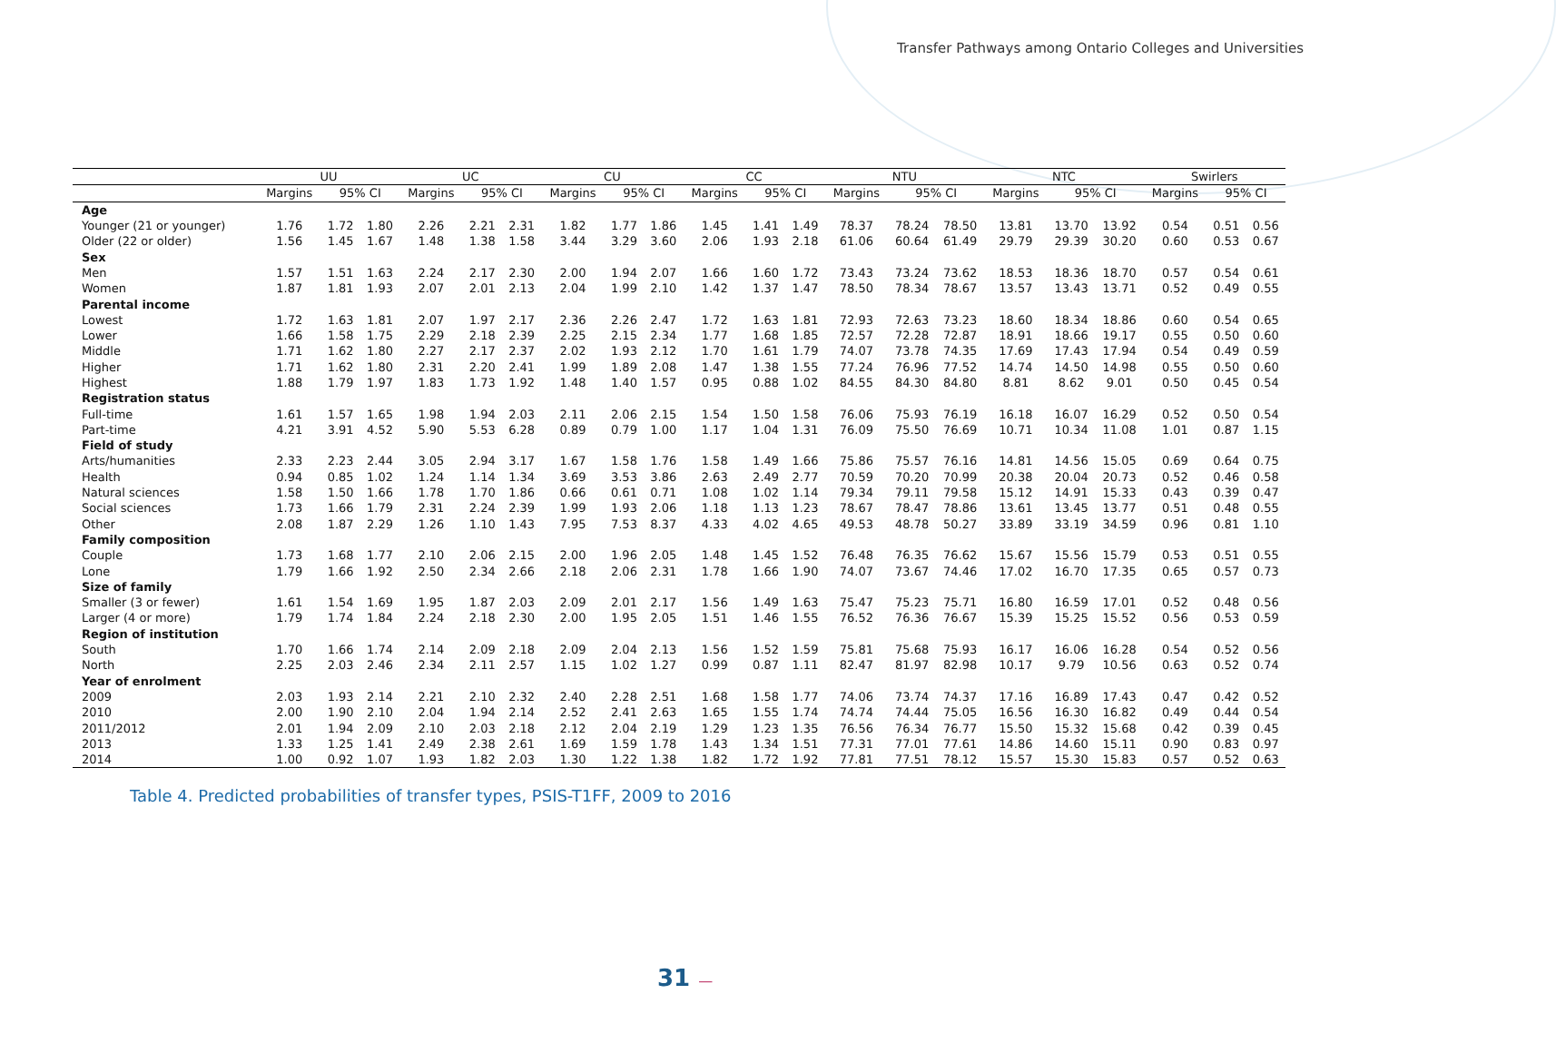Transfer Pathways among Ontario Colleges and Universities
| | UU | | | UC | | | CU | | | CC | | | NTU | | | NTC | | | Swirlers | | |
| --- | --- | --- | --- | --- | --- | --- | --- | --- | --- | --- | --- | --- | --- | --- | --- | --- | --- | --- | --- | --- | --- |
| | Margins | 95% CI | | Margins | 95% CI | | Margins | 95% CI | | Margins | 95% CI | | Margins | 95% CI | | Margins | 95% CI | | Margins | 95% CI | |
| Age | | | | | | | | | | | | | | | | | | | | | |
| Younger (21 or younger) | 1.76 | 1.72 | 1.80 | 2.26 | 2.21 | 2.31 | 1.82 | 1.77 | 1.86 | 1.45 | 1.41 | 1.49 | 78.37 | 78.24 | 78.50 | 13.81 | 13.70 | 13.92 | 0.54 | 0.51 | 0.56 |
| Older (22 or older) | 1.56 | 1.45 | 1.67 | 1.48 | 1.38 | 1.58 | 3.44 | 3.29 | 3.60 | 2.06 | 1.93 | 2.18 | 61.06 | 60.64 | 61.49 | 29.79 | 29.39 | 30.20 | 0.60 | 0.53 | 0.67 |
| Sex | | | | | | | | | | | | | | | | | | | | | |
| Men | 1.57 | 1.51 | 1.63 | 2.24 | 2.17 | 2.30 | 2.00 | 1.94 | 2.07 | 1.66 | 1.60 | 1.72 | 73.43 | 73.24 | 73.62 | 18.53 | 18.36 | 18.70 | 0.57 | 0.54 | 0.61 |
| Women | 1.87 | 1.81 | 1.93 | 2.07 | 2.01 | 2.13 | 2.04 | 1.99 | 2.10 | 1.42 | 1.37 | 1.47 | 78.50 | 78.34 | 78.67 | 13.57 | 13.43 | 13.71 | 0.52 | 0.49 | 0.55 |
| Parental income | | | | | | | | | | | | | | | | | | | | | |
| Lowest | 1.72 | 1.63 | 1.81 | 2.07 | 1.97 | 2.17 | 2.36 | 2.26 | 2.47 | 1.72 | 1.63 | 1.81 | 72.93 | 72.63 | 73.23 | 18.60 | 18.34 | 18.86 | 0.60 | 0.54 | 0.65 |
| Lower | 1.66 | 1.58 | 1.75 | 2.29 | 2.18 | 2.39 | 2.25 | 2.15 | 2.34 | 1.77 | 1.68 | 1.85 | 72.57 | 72.28 | 72.87 | 18.91 | 18.66 | 19.17 | 0.55 | 0.50 | 0.60 |
| Middle | 1.71 | 1.62 | 1.80 | 2.27 | 2.17 | 2.37 | 2.02 | 1.93 | 2.12 | 1.70 | 1.61 | 1.79 | 74.07 | 73.78 | 74.35 | 17.69 | 17.43 | 17.94 | 0.54 | 0.49 | 0.59 |
| Higher | 1.71 | 1.62 | 1.80 | 2.31 | 2.20 | 2.41 | 1.99 | 1.89 | 2.08 | 1.47 | 1.38 | 1.55 | 77.24 | 76.96 | 77.52 | 14.74 | 14.50 | 14.98 | 0.55 | 0.50 | 0.60 |
| Highest | 1.88 | 1.79 | 1.97 | 1.83 | 1.73 | 1.92 | 1.48 | 1.40 | 1.57 | 0.95 | 0.88 | 1.02 | 84.55 | 84.30 | 84.80 | 8.81 | 8.62 | 9.01 | 0.50 | 0.45 | 0.54 |
| Registration status | | | | | | | | | | | | | | | | | | | | | |
| Full-time | 1.61 | 1.57 | 1.65 | 1.98 | 1.94 | 2.03 | 2.11 | 2.06 | 2.15 | 1.54 | 1.50 | 1.58 | 76.06 | 75.93 | 76.19 | 16.18 | 16.07 | 16.29 | 0.52 | 0.50 | 0.54 |
| Part-time | 4.21 | 3.91 | 4.52 | 5.90 | 5.53 | 6.28 | 0.89 | 0.79 | 1.00 | 1.17 | 1.04 | 1.31 | 76.09 | 75.50 | 76.69 | 10.71 | 10.34 | 11.08 | 1.01 | 0.87 | 1.15 |
| Field of study | | | | | | | | | | | | | | | | | | | | | |
| Arts/humanities | 2.33 | 2.23 | 2.44 | 3.05 | 2.94 | 3.17 | 1.67 | 1.58 | 1.76 | 1.58 | 1.49 | 1.66 | 75.86 | 75.57 | 76.16 | 14.81 | 14.56 | 15.05 | 0.69 | 0.64 | 0.75 |
| Health | 0.94 | 0.85 | 1.02 | 1.24 | 1.14 | 1.34 | 3.69 | 3.53 | 3.86 | 2.63 | 2.49 | 2.77 | 70.59 | 70.20 | 70.99 | 20.38 | 20.04 | 20.73 | 0.52 | 0.46 | 0.58 |
| Natural sciences | 1.58 | 1.50 | 1.66 | 1.78 | 1.70 | 1.86 | 0.66 | 0.61 | 0.71 | 1.08 | 1.02 | 1.14 | 79.34 | 79.11 | 79.58 | 15.12 | 14.91 | 15.33 | 0.43 | 0.39 | 0.47 |
| Social sciences | 1.73 | 1.66 | 1.79 | 2.31 | 2.24 | 2.39 | 1.99 | 1.93 | 2.06 | 1.18 | 1.13 | 1.23 | 78.67 | 78.47 | 78.86 | 13.61 | 13.45 | 13.77 | 0.51 | 0.48 | 0.55 |
| Other | 2.08 | 1.87 | 2.29 | 1.26 | 1.10 | 1.43 | 7.95 | 7.53 | 8.37 | 4.33 | 4.02 | 4.65 | 49.53 | 48.78 | 50.27 | 33.89 | 33.19 | 34.59 | 0.96 | 0.81 | 1.10 |
| Family composition | | | | | | | | | | | | | | | | | | | | | |
| Couple | 1.73 | 1.68 | 1.77 | 2.10 | 2.06 | 2.15 | 2.00 | 1.96 | 2.05 | 1.48 | 1.45 | 1.52 | 76.48 | 76.35 | 76.62 | 15.67 | 15.56 | 15.79 | 0.53 | 0.51 | 0.55 |
| Lone | 1.79 | 1.66 | 1.92 | 2.50 | 2.34 | 2.66 | 2.18 | 2.06 | 2.31 | 1.78 | 1.66 | 1.90 | 74.07 | 73.67 | 74.46 | 17.02 | 16.70 | 17.35 | 0.65 | 0.57 | 0.73 |
| Size of family | | | | | | | | | | | | | | | | | | | | | |
| Smaller (3 or fewer) | 1.61 | 1.54 | 1.69 | 1.95 | 1.87 | 2.03 | 2.09 | 2.01 | 2.17 | 1.56 | 1.49 | 1.63 | 75.47 | 75.23 | 75.71 | 16.80 | 16.59 | 17.01 | 0.52 | 0.48 | 0.56 |
| Larger (4 or more) | 1.79 | 1.74 | 1.84 | 2.24 | 2.18 | 2.30 | 2.00 | 1.95 | 2.05 | 1.51 | 1.46 | 1.55 | 76.52 | 76.36 | 76.67 | 15.39 | 15.25 | 15.52 | 0.56 | 0.53 | 0.59 |
| Region of institution | | | | | | | | | | | | | | | | | | | | | |
| South | 1.70 | 1.66 | 1.74 | 2.14 | 2.09 | 2.18 | 2.09 | 2.04 | 2.13 | 1.56 | 1.52 | 1.59 | 75.81 | 75.68 | 75.93 | 16.17 | 16.06 | 16.28 | 0.54 | 0.52 | 0.56 |
| North | 2.25 | 2.03 | 2.46 | 2.34 | 2.11 | 2.57 | 1.15 | 1.02 | 1.27 | 0.99 | 0.87 | 1.11 | 82.47 | 81.97 | 82.98 | 10.17 | 9.79 | 10.56 | 0.63 | 0.52 | 0.74 |
| Year of enrolment | | | | | | | | | | | | | | | | | | | | | |
| 2009 | 2.03 | 1.93 | 2.14 | 2.21 | 2.10 | 2.32 | 2.40 | 2.28 | 2.51 | 1.68 | 1.58 | 1.77 | 74.06 | 73.74 | 74.37 | 17.16 | 16.89 | 17.43 | 0.47 | 0.42 | 0.52 |
| 2010 | 2.00 | 1.90 | 2.10 | 2.04 | 1.94 | 2.14 | 2.52 | 2.41 | 2.63 | 1.65 | 1.55 | 1.74 | 74.74 | 74.44 | 75.05 | 16.56 | 16.30 | 16.82 | 0.49 | 0.44 | 0.54 |
| 2011/2012 | 2.01 | 1.94 | 2.09 | 2.10 | 2.03 | 2.18 | 2.12 | 2.04 | 2.19 | 1.29 | 1.23 | 1.35 | 76.56 | 76.34 | 76.77 | 15.50 | 15.32 | 15.68 | 0.42 | 0.39 | 0.45 |
| 2013 | 1.33 | 1.25 | 1.41 | 2.49 | 2.38 | 2.61 | 1.69 | 1.59 | 1.78 | 1.43 | 1.34 | 1.51 | 77.31 | 77.01 | 77.61 | 14.86 | 14.60 | 15.11 | 0.90 | 0.83 | 0.97 |
| 2014 | 1.00 | 0.92 | 1.07 | 1.93 | 1.82 | 2.03 | 1.30 | 1.22 | 1.38 | 1.82 | 1.72 | 1.92 | 77.81 | 77.51 | 78.12 | 15.57 | 15.30 | 15.83 | 0.57 | 0.52 | 0.63 |
Table 4. Predicted probabilities of transfer types, PSIS-T1FF, 2009 to 2016
31 —